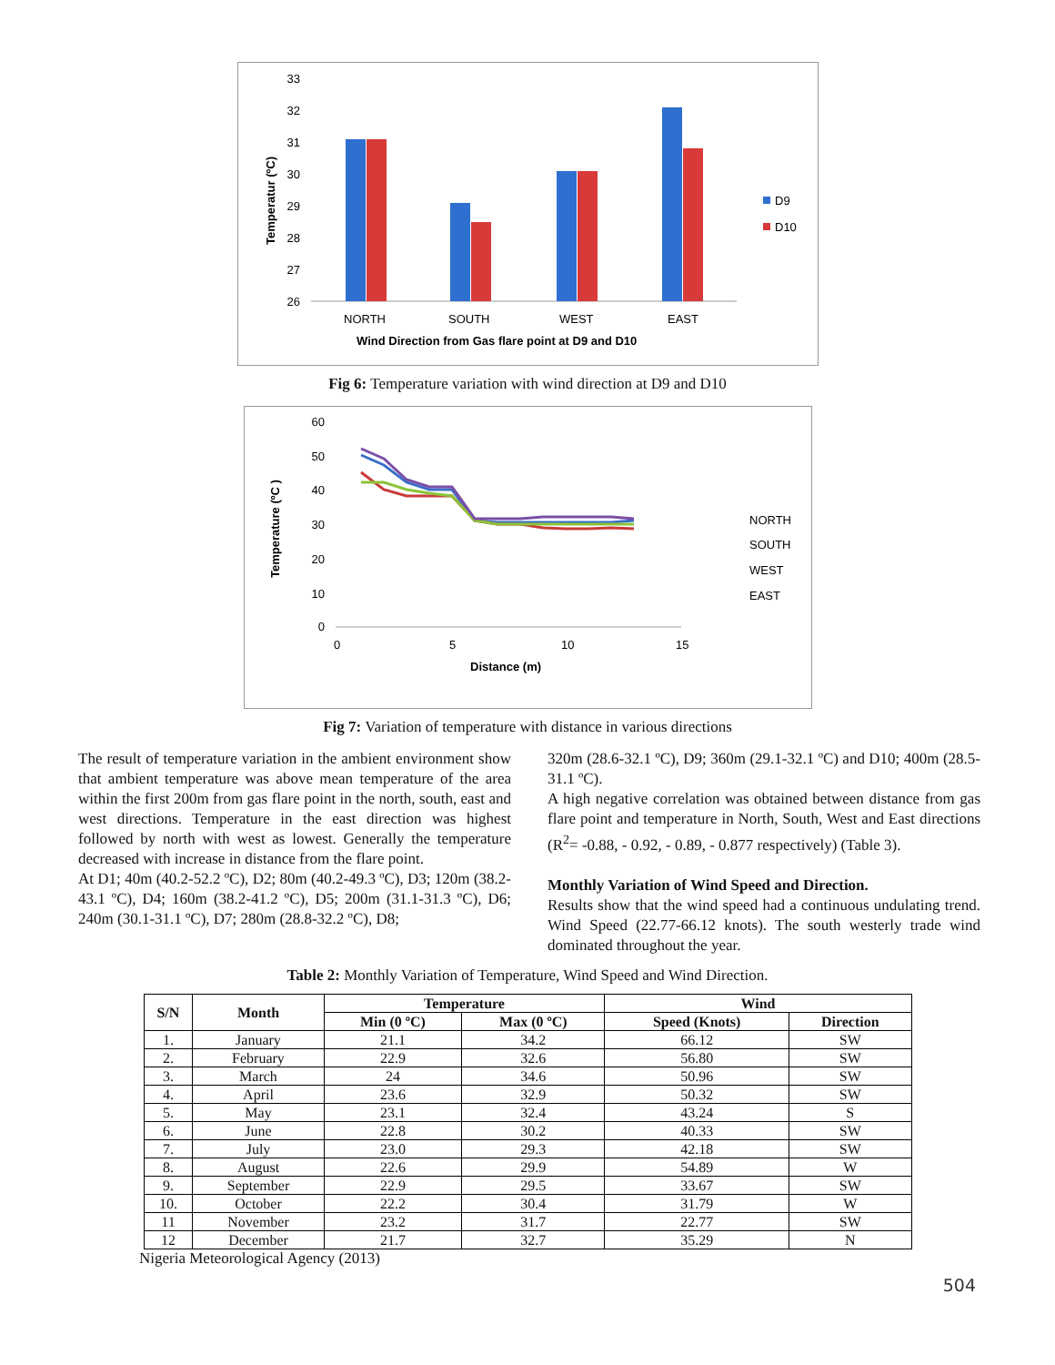Temperatur (ºC)
33
32
31
30
29
28
27
26
NORTH
SOUTH
WEST
EAST
Wind Direction from Gas flare point at D9 and D10
D9
D10
Fig 6: Temperature variation with wind direction at D9 and D10
Temperature (ºC )
60
50
40
30
20
10
0
0
5
10
15
Distance (m)
NORTH
SOUTH
WEST
EAST
Fig 7: Variation of temperature with distance in various directions
The result of temperature variation in the ambient environment show that ambient temperature was above mean temperature of the area within the first 200m from gas flare point in the north, south, east and west directions. Temperature in the east direction was highest followed by north with west as lowest. Generally the temperature decreased with increase in distance from the flare point.
At D1; 40m (40.2-52.2 ºC), D2; 80m (40.2-49.3 ºC), D3; 120m (38.2-43.1 ºC), D4; 160m (38.2-41.2 ºC), D5; 200m (31.1-31.3 ºC), D6; 240m (30.1-31.1 ºC), D7; 280m (28.8-32.2 ºC), D8;
320m (28.6-32.1 ºC), D9; 360m (29.1-32.1 ºC) and D10; 400m (28.5-31.1 ºC).
A high negative correlation was obtained between distance from gas flare point and temperature in North, South, West and East directions (R<sup>2</sup>= -0.88, - 0.92, - 0.89, - 0.877 respectively) (Table 3).
Monthly Variation of Wind Speed and Direction.
Results show that the wind speed had a continuous undulating trend. Wind Speed (22.77-66.12 knots). The south westerly trade wind dominated throughout the year.
Table 2: Monthly Variation of Temperature, Wind Speed and Wind Direction.
| S/N | Month | Temperature | | Wind | |
| --- | --- | --- | --- | --- | --- |
| | | Min (0 ºC) | Max (0 ºC) | Speed (Knots) | Direction |
| 1. | January | 21.1 | 34.2 | 66.12 | SW |
| 2. | February | 22.9 | 32.6 | 56.80 | SW |
| 3. | March | 24 | 34.6 | 50.96 | SW |
| 4. | April | 23.6 | 32.9 | 50.32 | SW |
| 5. | May | 23.1 | 32.4 | 43.24 | S |
| 6. | June | 22.8 | 30.2 | 40.33 | SW |
| 7. | July | 23.0 | 29.3 | 42.18 | SW |
| 8. | August | 22.6 | 29.9 | 54.89 | W |
| 9. | September | 22.9 | 29.5 | 33.67 | SW |
| 10. | October | 22.2 | 30.4 | 31.79 | W |
| 11 | November | 23.2 | 31.7 | 22.77 | SW |
| 12 | December | 21.7 | 32.7 | 35.29 | N |
Nigeria Meteorological Agency (2013)
504